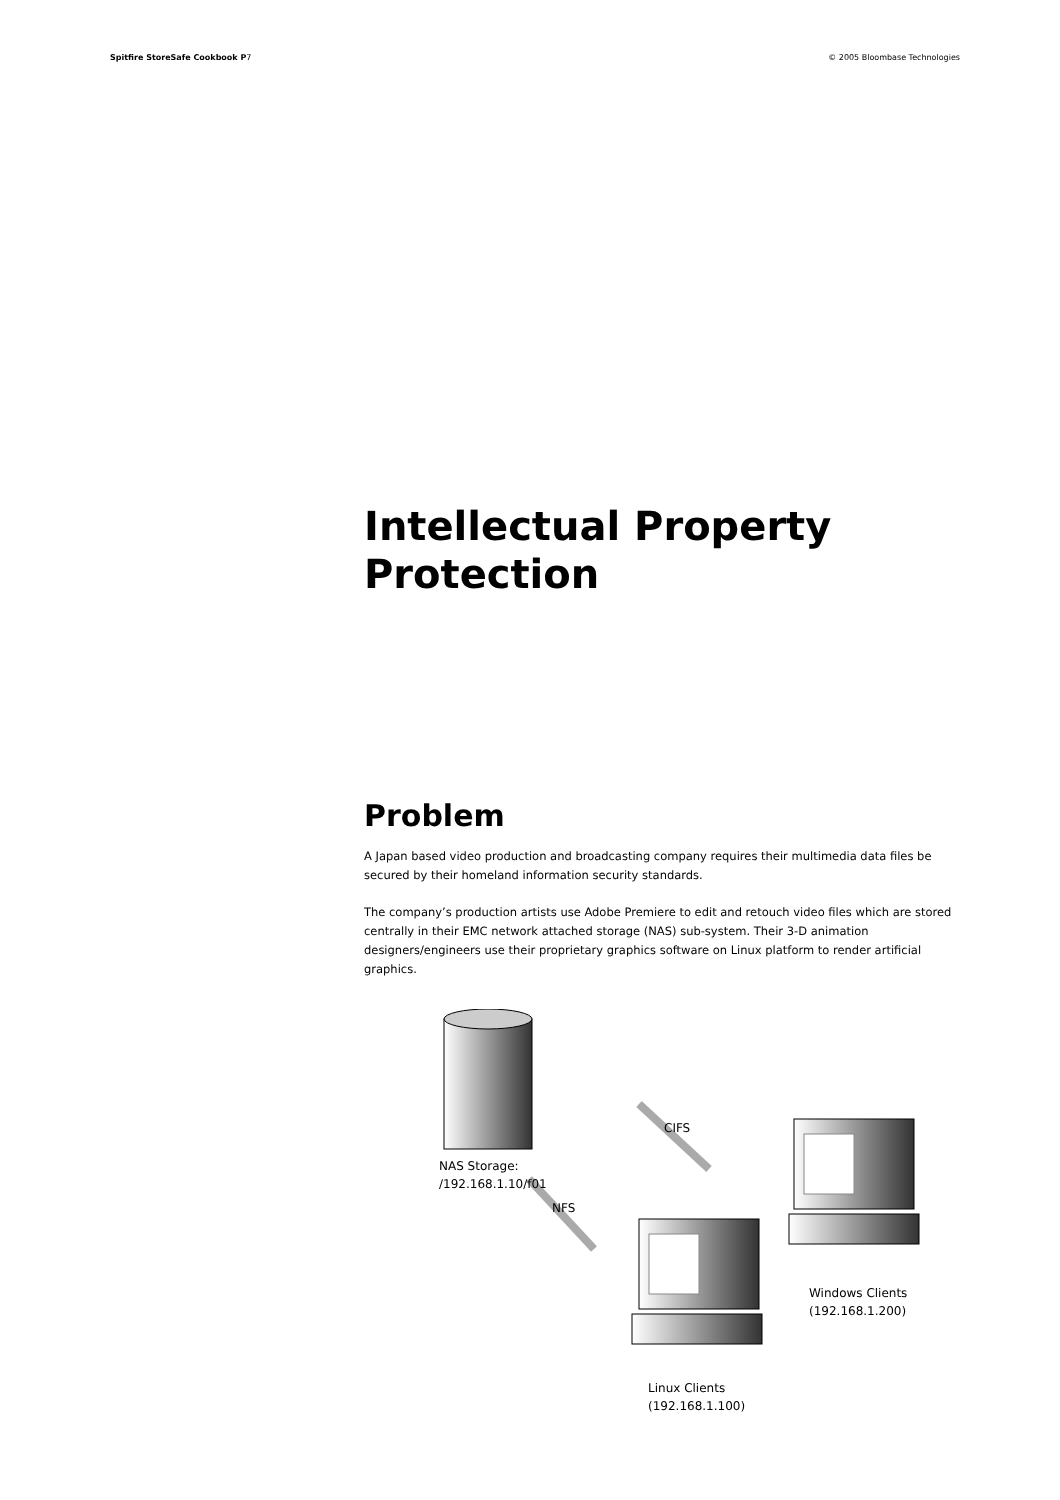Spitfire StoreSafe Cookbook P7 © 2005 Bloombase Technologies
Intellectual Property
Protection
Problem
A Japan based video production and broadcasting company requires their multimedia data files be secured by their homeland information security standards.
The company’s production artists use Adobe Premiere to edit and retouch video files which are stored centrally in their EMC network attached storage (NAS) sub-system. Their 3-D animation designers/engineers use their proprietary graphics software on Linux platform to render artificial graphics.
NAS Storage:
/192.168.1.10/f01
CIFS
NFS
Windows Clients
(192.168.1.200)
Linux Clients
(192.168.1.100)